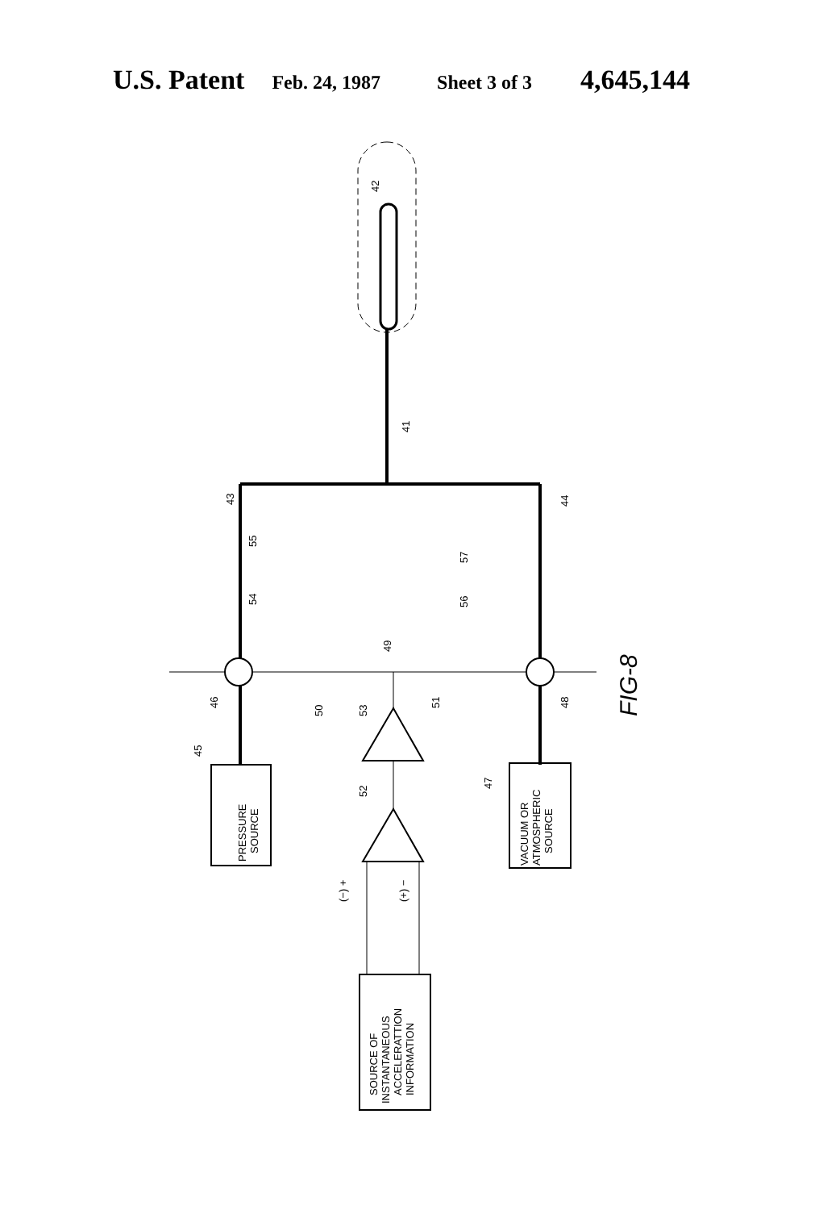U.S. Patent Feb. 24, 1987 Sheet 3 of 3 4,645,144
PRESSURE
SOURCE
VACUUM OR
ATMOSPHERIC
SOURCE
SOURCE OF
INSTANTANEOUS
ACCELERATTION
INFORMATION
42
41
43
44
45
46
47
48
49
50
51
52
53
54
55
56
57
FIG-8
(−) +
(+) −